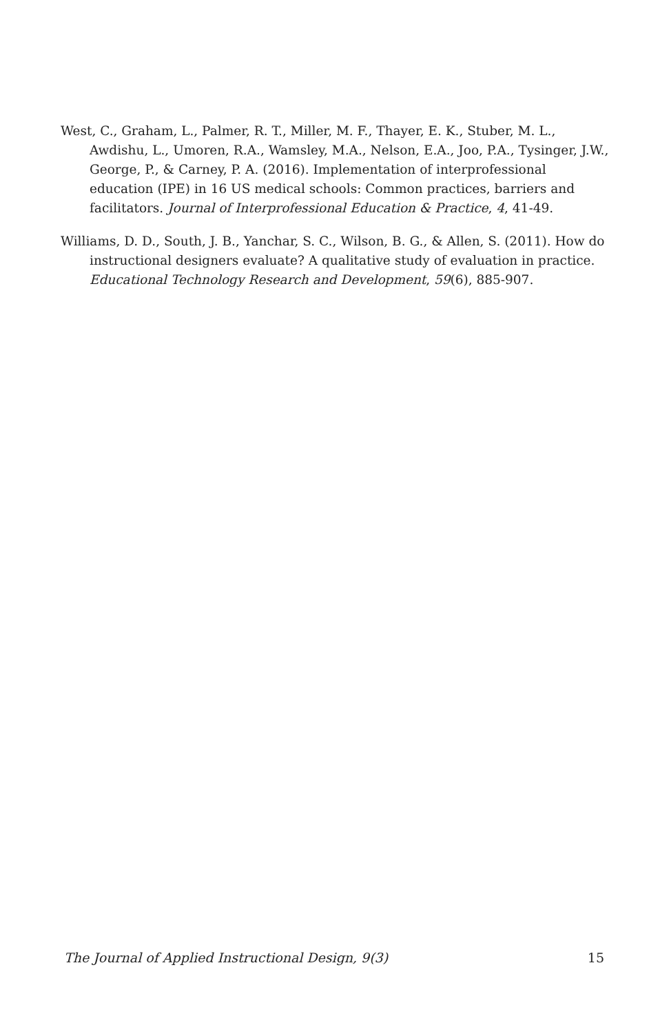West, C., Graham, L., Palmer, R. T., Miller, M. F., Thayer, E. K., Stuber, M. L., Awdishu, L., Umoren, R.A., Wamsley, M.A., Nelson, E.A., Joo, P.A., Tysinger, J.W., George, P., & Carney, P. A. (2016). Implementation of interprofessional education (IPE) in 16 US medical schools: Common practices, barriers and facilitators. Journal of Interprofessional Education & Practice, 4, 41-49.
Williams, D. D., South, J. B., Yanchar, S. C., Wilson, B. G., & Allen, S. (2011). How do instructional designers evaluate? A qualitative study of evaluation in practice. Educational Technology Research and Development, 59(6), 885-907.
The Journal of Applied Instructional Design, 9(3) 15